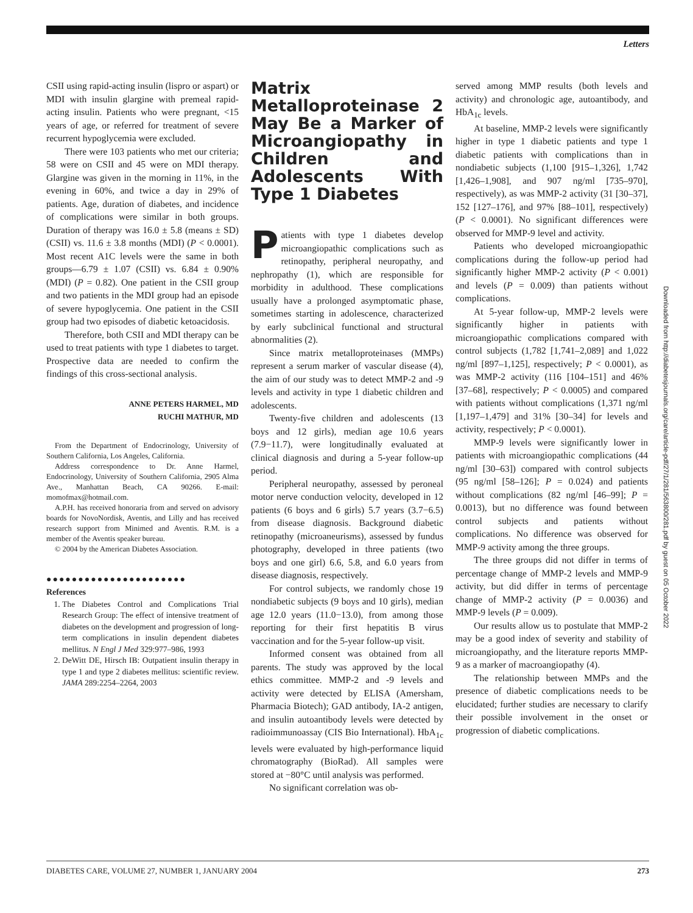Letters
CSII using rapid-acting insulin (lispro or aspart) or MDI with insulin glargine with premeal rapid-acting insulin. Patients who were pregnant, <15 years of age, or referred for treatment of severe recurrent hypoglycemia were excluded.
There were 103 patients who met our criteria; 58 were on CSII and 45 were on MDI therapy. Glargine was given in the morning in 11%, in the evening in 60%, and twice a day in 29% of patients. Age, duration of diabetes, and incidence of complications were similar in both groups. Duration of therapy was 16.0 ± 5.8 (means ± SD) (CSII) vs. 11.6 ± 3.8 months (MDI) (P < 0.0001). Most recent A1C levels were the same in both groups—6.79 ± 1.07 (CSII) vs. 6.84 ± 0.90% (MDI) (P = 0.82). One patient in the CSII group and two patients in the MDI group had an episode of severe hypoglycemia. One patient in the CSII group had two episodes of diabetic ketoacidosis.
Therefore, both CSII and MDI therapy can be used to treat patients with type 1 diabetes to target. Prospective data are needed to confirm the findings of this cross-sectional analysis.
ANNE PETERS HARMEL, MD
RUCHI MATHUR, MD
From the Department of Endocrinology, University of Southern California, Los Angeles, California.
Address correspondence to Dr. Anne Harmel, Endocrinology, University of Southern California, 2905 Alma Ave., Manhattan Beach, CA 90266. E-mail: momofmax@hotmail.com.
A.P.H. has received honoraria from and served on advisory boards for NovoNordisk, Aventis, and Lilly and has received research support from Minimed and Aventis. R.M. is a member of the Aventis speaker bureau.
© 2004 by the American Diabetes Association.
●●●●●●●●●●●●●●●●●●●●●●
References
1. The Diabetes Control and Complications Trial Research Group: The effect of intensive treatment of diabetes on the development and progression of long-term complications in insulin dependent diabetes mellitus. N Engl J Med 329:977–986, 1993
2. DeWitt DE, Hirsch IB: Outpatient insulin therapy in type 1 and type 2 diabetes mellitus: scientific review. JAMA 289:2254–2264, 2003
Matrix Metalloproteinase 2 May Be a Marker of Microangiopathy in Children and Adolescents With Type 1 Diabetes
Patients with type 1 diabetes develop microangiopathic complications such as retinopathy, peripheral neuropathy, and nephropathy (1), which are responsible for morbidity in adulthood. These complications usually have a prolonged asymptomatic phase, sometimes starting in adolescence, characterized by early subclinical functional and structural abnormalities (2).
Since matrix metalloproteinases (MMPs) represent a serum marker of vascular disease (4), the aim of our study was to detect MMP-2 and -9 levels and activity in type 1 diabetic children and adolescents.
Twenty-five children and adolescents (13 boys and 12 girls), median age 10.6 years (7.9−11.7), were longitudinally evaluated at clinical diagnosis and during a 5-year follow-up period.
Peripheral neuropathy, assessed by peroneal motor nerve conduction velocity, developed in 12 patients (6 boys and 6 girls) 5.7 years (3.7−6.5) from disease diagnosis. Background diabetic retinopathy (microaneurisms), assessed by fundus photography, developed in three patients (two boys and one girl) 6.6, 5.8, and 6.0 years from disease diagnosis, respectively.
For control subjects, we randomly chose 19 nondiabetic subjects (9 boys and 10 girls), median age 12.0 years (11.0−13.0), from among those reporting for their first hepatitis B virus vaccination and for the 5-year follow-up visit.
Informed consent was obtained from all parents. The study was approved by the local ethics committee. MMP-2 and -9 levels and activity were detected by ELISA (Amersham, Pharmacia Biotech); GAD antibody, IA-2 antigen, and insulin autoantibody levels were detected by radioimmunoassay (CIS Bio International). HbA<sub>1c</sub> levels were evaluated by high-performance liquid chromatography (BioRad). All samples were stored at −80°C until analysis was performed.
No significant correlation was ob-
served among MMP results (both levels and activity) and chronologic age, autoantibody, and HbA<sub>1c</sub> levels.
At baseline, MMP-2 levels were significantly higher in type 1 diabetic patients and type 1 diabetic patients with complications than in nondiabetic subjects (1,100 [915–1,326], 1,742 [1,426–1,908], and 907 ng/ml [735–970], respectively), as was MMP-2 activity (31 [30–37], 152 [127–176], and 97% [88–101], respectively) (P < 0.0001). No significant differences were observed for MMP-9 level and activity.
Patients who developed microangiopathic complications during the follow-up period had significantly higher MMP-2 activity (P < 0.001) and levels (P = 0.009) than patients without complications.
At 5-year follow-up, MMP-2 levels were significantly higher in patients with microangiopathic complications compared with control subjects (1,782 [1,741–2,089] and 1,022 ng/ml [897–1,125], respectively; P < 0.0001), as was MMP-2 activity (116 [104–151] and 46% [37–68], respectively; P < 0.0005) and compared with patients without complications (1,371 ng/ml [1,197–1,479] and 31% [30–34] for levels and activity, respectively; P < 0.0001).
MMP-9 levels were significantly lower in patients with microangiopathic complications (44 ng/ml [30–63]) compared with control subjects (95 ng/ml [58–126]; P = 0.024) and patients without complications (82 ng/ml [46–99]; P = 0.0013), but no difference was found between control subjects and patients without complications. No difference was observed for MMP-9 activity among the three groups.
The three groups did not differ in terms of percentage change of MMP-2 levels and MMP-9 activity, but did differ in terms of percentage change of MMP-2 activity (P = 0.0036) and MMP-9 levels (P = 0.009).
Our results allow us to postulate that MMP-2 may be a good index of severity and stability of microangiopathy, and the literature reports MMP-9 as a marker of macroangiopathy (4).
The relationship between MMPs and the presence of diabetic complications needs to be elucidated; further studies are necessary to clarify their possible involvement in the onset or progression of diabetic complications.
Downloaded from http://diabetesjournals.org/care/article-pdf/27/1/281/563800/281.pdf by guest on 05 October 2022
DIABETES CARE, VOLUME 27, NUMBER 1, JANUARY 2004 273